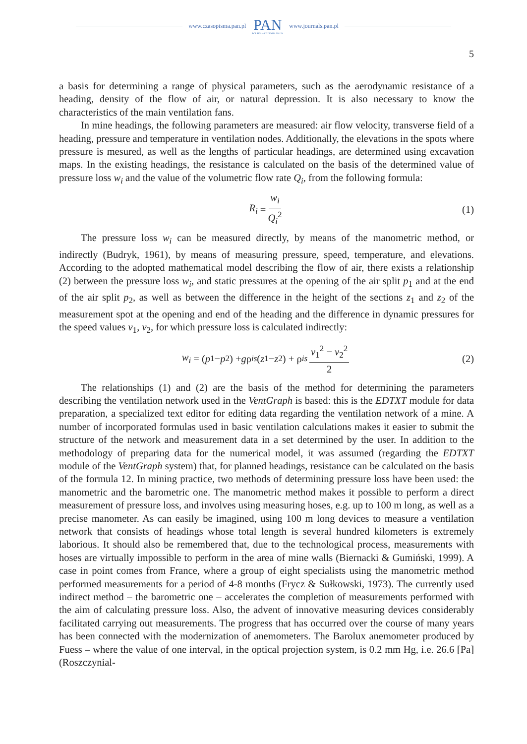www.czasopisma.pan.pl
PAN
POLSKA AKADEMIA NAUK
www.journals.pan.pl
5
a basis for determining a range of physical parameters, such as the aerodynamic resistance of a heading, density of the flow of air, or natural depression. It is also necessary to know the characteristics of the main ventilation fans.
In mine headings, the following parameters are measured: air flow velocity, transverse field of a heading, pressure and temperature in ventilation nodes. Additionally, the elevations in the spots where pressure is mesured, as well as the lengths of particular headings, are determined using excavation maps. In the existing headings, the resistance is calculated on the basis of the determined value of pressure loss w<sub>i</sub> and the value of the volumetric flow rate Q<sub>i</sub>, from the following formula:
R<sub>i</sub> = w<sub>i</sub> Q<sub>i</sub><sup>2</sup> (1)
The pressure loss w<sub>i</sub> can be measured directly, by means of the manometric method, or indirectly (Budryk, 1961), by means of measuring pressure, speed, temperature, and elevations. According to the adopted mathematical model describing the flow of air, there exists a relationship (2) between the pressure loss w<sub>i</sub>, and static pressures at the opening of the air split p<sub>1</sub> and at the end of the air split p<sub>2</sub>, as well as between the difference in the height of the sections z<sub>1</sub> and z<sub>2</sub> of the measurement spot at the opening and end of the heading and the difference in dynamic pressures for the speed values v<sub>1</sub>, v<sub>2</sub>, for which pressure loss is calculated indirectly:
w<sub>i</sub> = (p<sub>1</sub> − p<sub>2</sub>) + g ρ<sub>i</sub><sup>s</sup> (z<sub>1</sub> − z<sub>2</sub>) + ρ<sub>i</sub><sup>s</sup> v<sub>1</sub><sup>2</sup> − v<sub>2</sub><sup>2</sup> 2 (2)
The relationships (1) and (2) are the basis of the method for determining the parameters describing the ventilation network used in the VentGraph is based: this is the EDTXT module for data preparation, a specialized text editor for editing data regarding the ventilation network of a mine. A number of incorporated formulas used in basic ventilation calculations makes it easier to submit the structure of the network and measurement data in a set determined by the user. In addition to the methodology of preparing data for the numerical model, it was assumed (regarding the EDTXT module of the VentGraph system) that, for planned headings, resistance can be calculated on the basis of the formula 12. In mining practice, two methods of determining pressure loss have been used: the manometric and the barometric one. The manometric method makes it possible to perform a direct measurement of pressure loss, and involves using measuring hoses, e.g. up to 100 m long, as well as a precise manometer. As can easily be imagined, using 100 m long devices to measure a ventilation network that consists of headings whose total length is several hundred kilometers is extremely laborious. It should also be remembered that, due to the technological process, measurements with hoses are virtually impossible to perform in the area of mine walls (Biernacki & Gumiński, 1999). A case in point comes from France, where a group of eight specialists using the manometric method performed measurements for a period of 4-8 months (Frycz & Sułkowski, 1973). The currently used indirect method – the barometric one – accelerates the completion of measurements performed with the aim of calculating pressure loss. Also, the advent of innovative measuring devices considerably facilitated carrying out measurements. The progress that has occurred over the course of many years has been connected with the modernization of anemometers. The Barolux anemometer produced by Fuess – where the value of one interval, in the optical projection system, is 0.2 mm Hg, i.e. 26.6 [Pa] (Roszczynial-